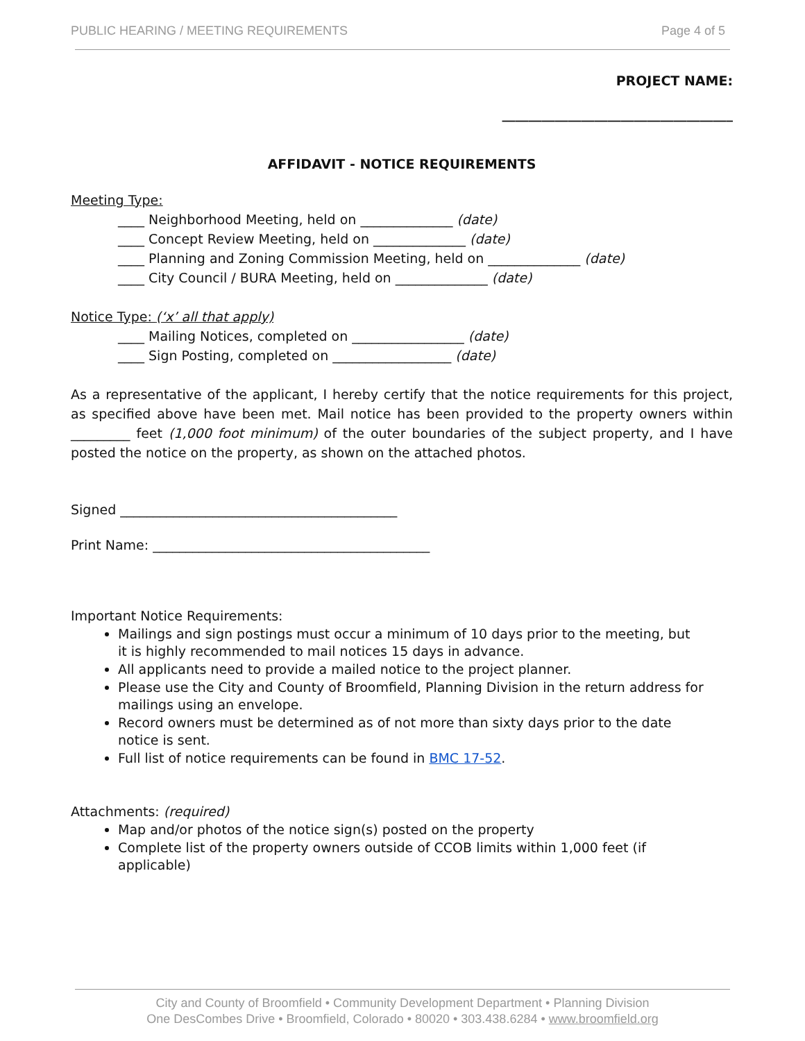PUBLIC HEARING / MEETING REQUIREMENTS Page 4 of 5
PROJECT NAME:
___________________________________
AFFIDAVIT - NOTICE REQUIREMENTS
Meeting Type:
____ Neighborhood Meeting, held on ______________ (date)
____ Concept Review Meeting, held on ______________ (date)
____ Planning and Zoning Commission Meeting, held on ______________ (date)
____ City Council / BURA Meeting, held on ______________ (date)
Notice Type: (‘x’ all that apply)
____ Mailing Notices, completed on _________________ (date)
____ Sign Posting, completed on __________________ (date)
As a representative of the applicant, I hereby certify that the notice requirements for this project, as specified above have been met. Mail notice has been provided to the property owners within _________ feet (1,000 foot minimum) of the outer boundaries of the subject property, and I have posted the notice on the property, as shown on the attached photos.
Signed __________________________________________
Print Name: __________________________________________
Important Notice Requirements:
Mailings and sign postings must occur a minimum of 10 days prior to the meeting, but
it is highly recommended to mail notices 15 days in advance.
All applicants need to provide a mailed notice to the project planner.
Please use the City and County of Broomfield, Planning Division in the return address for mailings using an envelope.
Record owners must be determined as of not more than sixty days prior to the date
notice is sent.
Full list of notice requirements can be found in BMC 17-52.
Attachments: (required)
Map and/or photos of the notice sign(s) posted on the property
Complete list of the property owners outside of CCOB limits within 1,000 feet (if
applicable)
City and County of Broomfield • Community Development Department • Planning Division
One DesCombes Drive • Broomfield, Colorado • 80020 • 303.438.6284 • www.broomfield.org